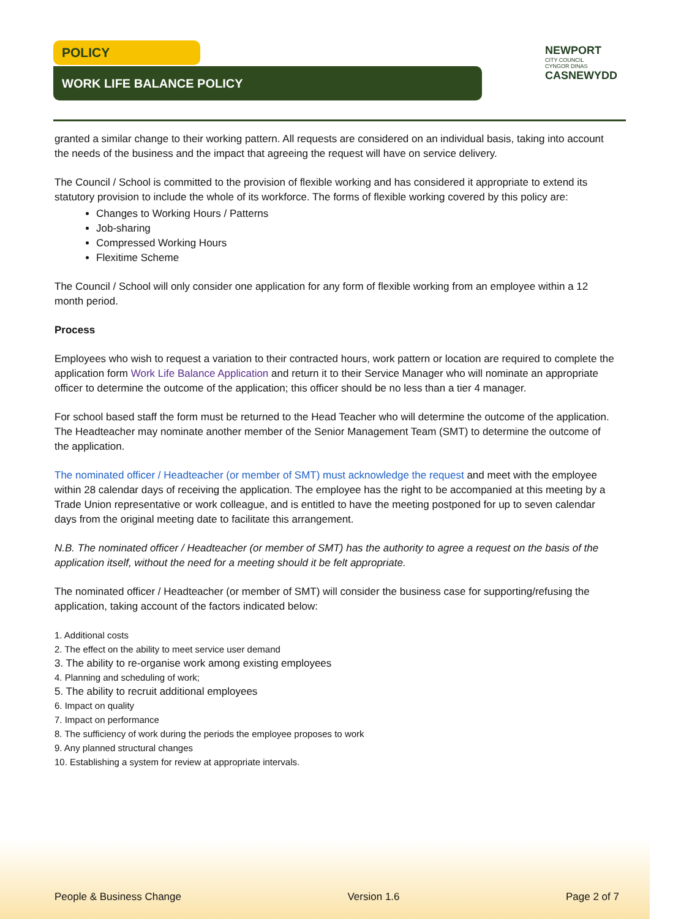POLICY
WORK LIFE BALANCE POLICY
NEWPORT
CITY COUNCIL
CYNGOR DINAS
CASNEWYDD
granted a similar change to their working pattern. All requests are considered on an individual basis, taking into account the needs of the business and the impact that agreeing the request will have on service delivery.
The Council / School is committed to the provision of flexible working and has considered it appropriate to extend its statutory provision to include the whole of its workforce. The forms of flexible working covered by this policy are:
Changes to Working Hours / Patterns
Job-sharing
Compressed Working Hours
Flexitime Scheme
The Council / School will only consider one application for any form of flexible working from an employee within a 12 month period.
Process
Employees who wish to request a variation to their contracted hours, work pattern or location are required to complete the application form Work Life Balance Application and return it to their Service Manager who will nominate an appropriate officer to determine the outcome of the application; this officer should be no less than a tier 4 manager.
For school based staff the form must be returned to the Head Teacher who will determine the outcome of the application. The Headteacher may nominate another member of the Senior Management Team (SMT) to determine the outcome of the application.
The nominated officer / Headteacher (or member of SMT) must acknowledge the request and meet with the employee within 28 calendar days of receiving the application. The employee has the right to be accompanied at this meeting by a Trade Union representative or work colleague, and is entitled to have the meeting postponed for up to seven calendar days from the original meeting date to facilitate this arrangement.
N.B. The nominated officer / Headteacher (or member of SMT) has the authority to agree a request on the basis of the application itself, without the need for a meeting should it be felt appropriate.
The nominated officer / Headteacher (or member of SMT) will consider the business case for supporting/refusing the application, taking account of the factors indicated below:
1. Additional costs
2. The effect on the ability to meet service user demand
3. The ability to re-organise work among existing employees
4. Planning and scheduling of work;
5. The ability to recruit additional employees
6. Impact on quality
7. Impact on performance
8. The sufficiency of work during the periods the employee proposes to work
9. Any planned structural changes
10. Establishing a system for review at appropriate intervals.
People & Business Change Version 1.6 Page 2 of 7